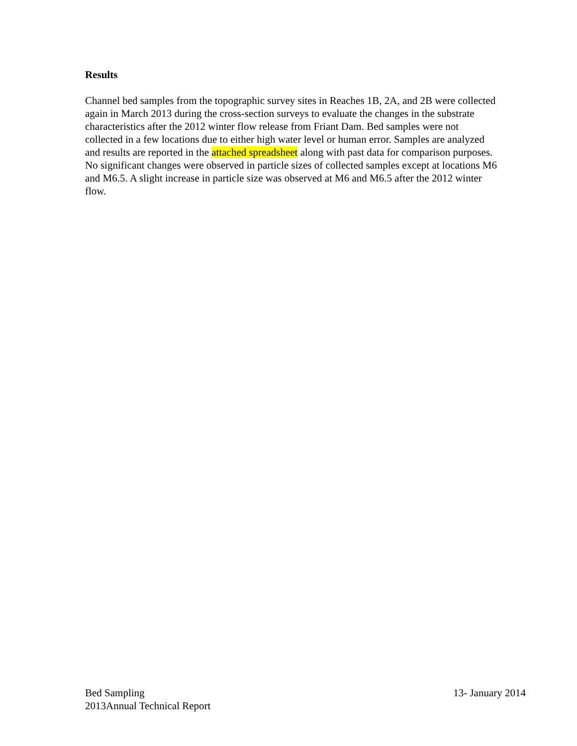Results
Channel bed samples from the topographic survey sites in Reaches 1B, 2A, and 2B were collected again in March 2013 during the cross-section surveys to evaluate the changes in the substrate characteristics after the 2012 winter flow release from Friant Dam. Bed samples were not collected in a few locations due to either high water level or human error. Samples are analyzed and results are reported in the attached spreadsheet along with past data for comparison purposes. No significant changes were observed in particle sizes of collected samples except at locations M6 and M6.5. A slight increase in particle size was observed at M6 and M6.5 after the 2012 winter flow.
Bed Sampling 13- January 2014
2013Annual Technical Report